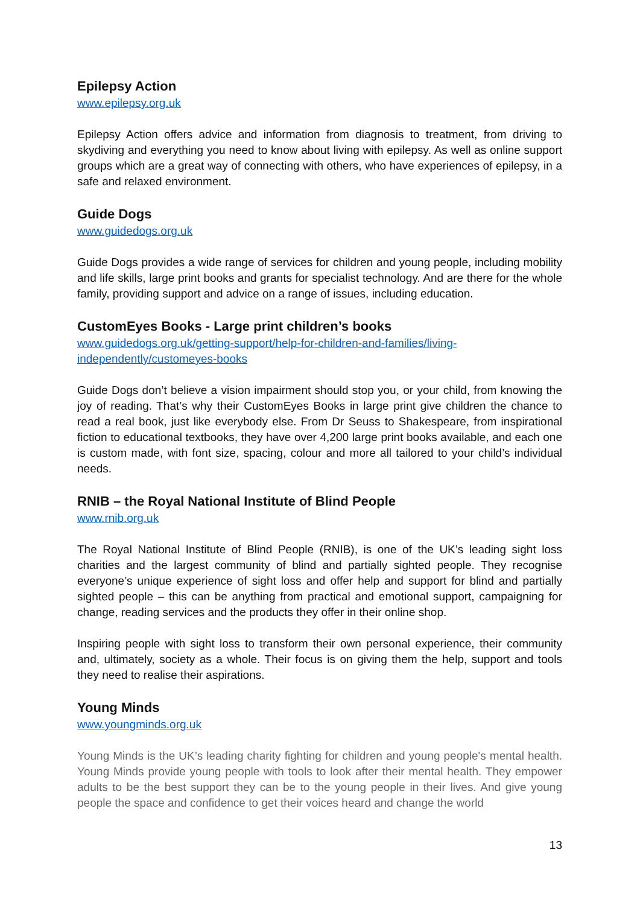Epilepsy Action
www.epilepsy.org.uk
Epilepsy Action offers advice and information from diagnosis to treatment, from driving to skydiving and everything you need to know about living with epilepsy. As well as online support groups which are a great way of connecting with others, who have experiences of epilepsy, in a safe and relaxed environment.
Guide Dogs
www.guidedogs.org.uk
Guide Dogs provides a wide range of services for children and young people, including mobility and life skills, large print books and grants for specialist technology. And are there for the whole family, providing support and advice on a range of issues, including education.
CustomEyes Books - Large print children’s books
www.guidedogs.org.uk/getting-support/help-for-children-and-families/living-
independently/customeyes-books
Guide Dogs don’t believe a vision impairment should stop you, or your child, from knowing the joy of reading. That’s why their CustomEyes Books in large print give children the chance to read a real book, just like everybody else. From Dr Seuss to Shakespeare, from inspirational fiction to educational textbooks, they have over 4,200 large print books available, and each one is custom made, with font size, spacing, colour and more all tailored to your child’s individual needs.
RNIB – the Royal National Institute of Blind People
www.rnib.org.uk
The Royal National Institute of Blind People (RNIB), is one of the UK’s leading sight loss charities and the largest community of blind and partially sighted people. They recognise everyone’s unique experience of sight loss and offer help and support for blind and partially sighted people – this can be anything from practical and emotional support, campaigning for change, reading services and the products they offer in their online shop.
Inspiring people with sight loss to transform their own personal experience, their community and, ultimately, society as a whole. Their focus is on giving them the help, support and tools they need to realise their aspirations.
Young Minds
www.youngminds.org.uk
Young Minds is the UK’s leading charity fighting for children and young people's mental health. Young Minds provide young people with tools to look after their mental health. They empower adults to be the best support they can be to the young people in their lives. And give young people the space and confidence to get their voices heard and change the world
13